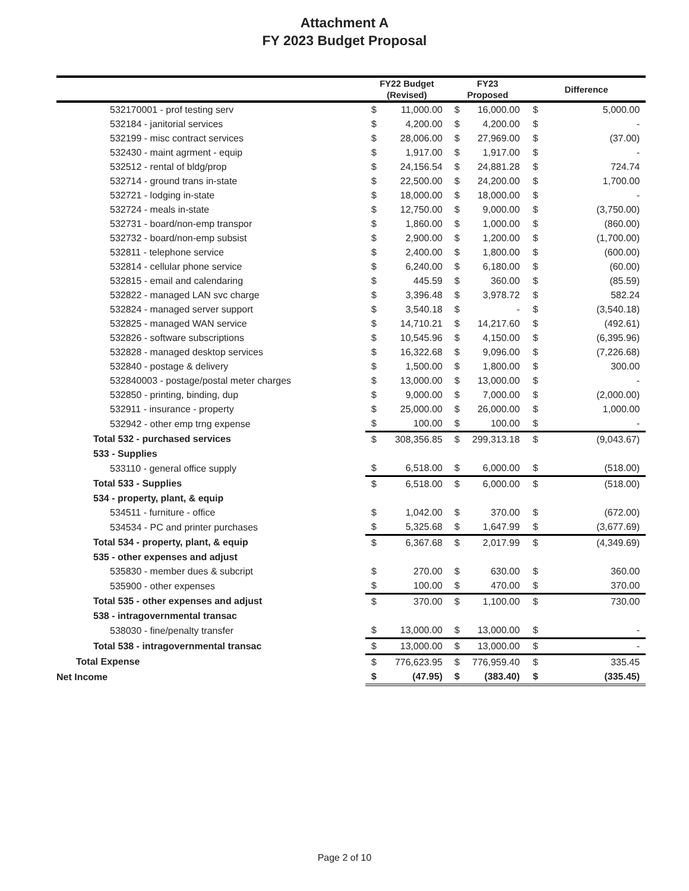Attachment A
FY 2023 Budget Proposal
| | FY22 Budget (Revised) | | FY23 Proposed | | Difference | |
| --- | --- | --- | --- | --- | --- | --- |
| 532170001 - prof testing serv | $ | 11,000.00 | $ | 16,000.00 | $ | 5,000.00 |
| 532184 - janitorial services | $ | 4,200.00 | $ | 4,200.00 | $ | - |
| 532199 - misc contract services | $ | 28,006.00 | $ | 27,969.00 | $ | (37.00) |
| 532430 - maint agrment - equip | $ | 1,917.00 | $ | 1,917.00 | $ | - |
| 532512 - rental of bldg/prop | $ | 24,156.54 | $ | 24,881.28 | $ | 724.74 |
| 532714 - ground trans in-state | $ | 22,500.00 | $ | 24,200.00 | $ | 1,700.00 |
| 532721 - lodging in-state | $ | 18,000.00 | $ | 18,000.00 | $ | - |
| 532724 - meals in-state | $ | 12,750.00 | $ | 9,000.00 | $ | (3,750.00) |
| 532731 - board/non-emp transpor | $ | 1,860.00 | $ | 1,000.00 | $ | (860.00) |
| 532732 - board/non-emp subsist | $ | 2,900.00 | $ | 1,200.00 | $ | (1,700.00) |
| 532811 - telephone service | $ | 2,400.00 | $ | 1,800.00 | $ | (600.00) |
| 532814 - cellular phone service | $ | 6,240.00 | $ | 6,180.00 | $ | (60.00) |
| 532815 - email and calendaring | $ | 445.59 | $ | 360.00 | $ | (85.59) |
| 532822 - managed LAN svc charge | $ | 3,396.48 | $ | 3,978.72 | $ | 582.24 |
| 532824 - managed server support | $ | 3,540.18 | $ | - | $ | (3,540.18) |
| 532825 - managed WAN service | $ | 14,710.21 | $ | 14,217.60 | $ | (492.61) |
| 532826 - software subscriptions | $ | 10,545.96 | $ | 4,150.00 | $ | (6,395.96) |
| 532828 - managed desktop services | $ | 16,322.68 | $ | 9,096.00 | $ | (7,226.68) |
| 532840 - postage & delivery | $ | 1,500.00 | $ | 1,800.00 | $ | 300.00 |
| 532840003 - postage/postal meter charges | $ | 13,000.00 | $ | 13,000.00 | $ | - |
| 532850 - printing, binding, dup | $ | 9,000.00 | $ | 7,000.00 | $ | (2,000.00) |
| 532911 - insurance - property | $ | 25,000.00 | $ | 26,000.00 | $ | 1,000.00 |
| 532942 - other emp trng expense | $ | 100.00 | $ | 100.00 | $ | - |
| Total 532 - purchased services | $ | 308,356.85 | $ | 299,313.18 | $ | (9,043.67) |
| 533 - Supplies | | | | | | |
| 533110 - general office supply | $ | 6,518.00 | $ | 6,000.00 | $ | (518.00) |
| Total 533 - Supplies | $ | 6,518.00 | $ | 6,000.00 | $ | (518.00) |
| 534 - property, plant, & equip | | | | | | |
| 534511 - furniture - office | $ | 1,042.00 | $ | 370.00 | $ | (672.00) |
| 534534 - PC and printer purchases | $ | 5,325.68 | $ | 1,647.99 | $ | (3,677.69) |
| Total 534 - property, plant, & equip | $ | 6,367.68 | $ | 2,017.99 | $ | (4,349.69) |
| 535 - other expenses and adjust | | | | | | |
| 535830 - member dues & subcript | $ | 270.00 | $ | 630.00 | $ | 360.00 |
| 535900 - other expenses | $ | 100.00 | $ | 470.00 | $ | 370.00 |
| Total 535 - other expenses and adjust | $ | 370.00 | $ | 1,100.00 | $ | 730.00 |
| 538 - intragovernmental transac | | | | | | |
| 538030 - fine/penalty transfer | $ | 13,000.00 | $ | 13,000.00 | $ | - |
| Total 538 - intragovernmental transac | $ | 13,000.00 | $ | 13,000.00 | $ | - |
| Total Expense | $ | 776,623.95 | $ | 776,959.40 | $ | 335.45 |
| Net Income | $ | (47.95) | $ | (383.40) | $ | (335.45) |
Page 2 of 10